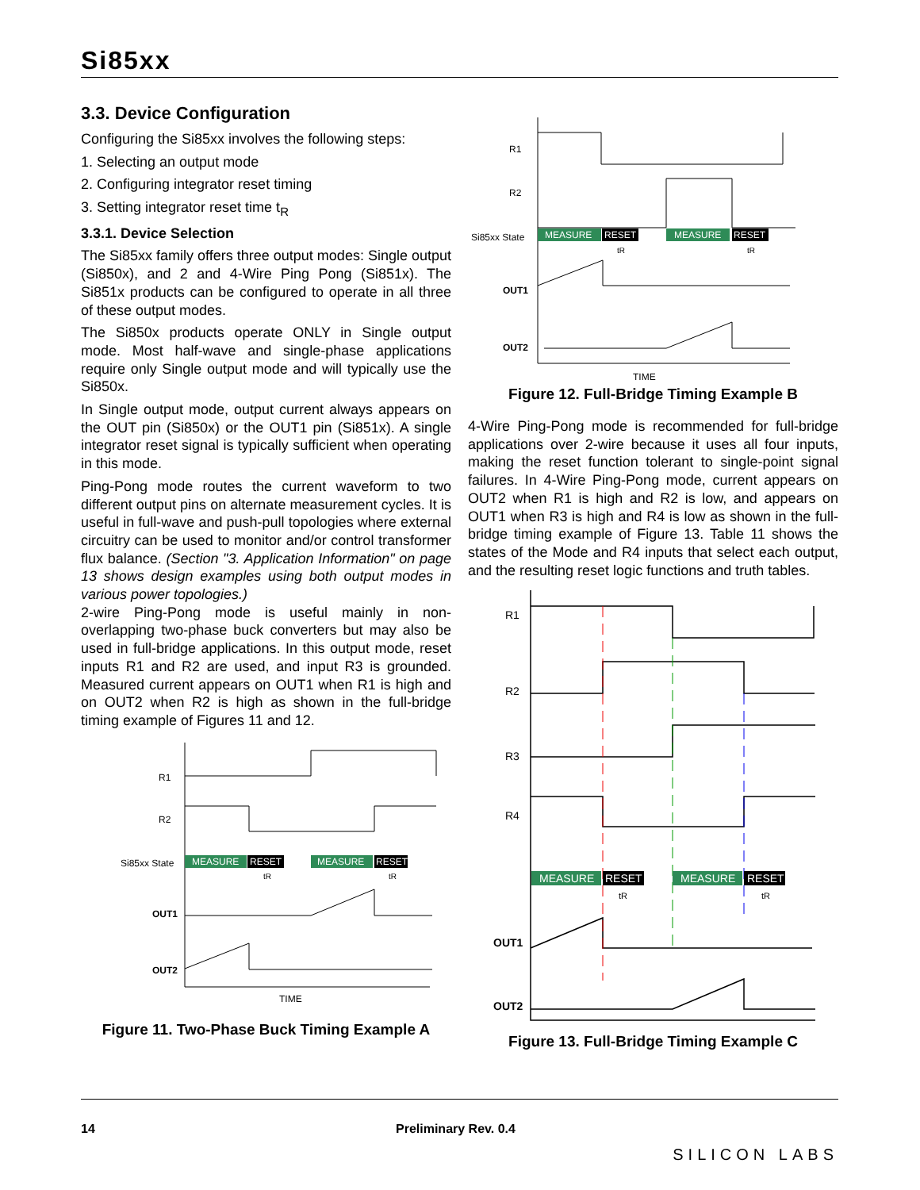Si85xx
3.3. Device Configuration
Configuring the Si85xx involves the following steps:
1. Selecting an output mode
2. Configuring integrator reset timing
3. Setting integrator reset time t<sub>R</sub>
3.3.1. Device Selection
The Si85xx family offers three output modes: Single output (Si850x), and 2 and 4-Wire Ping Pong (Si851x). The Si851x products can be configured to operate in all three of these output modes.
The Si850x products operate ONLY in Single output mode. Most half-wave and single-phase applications require only Single output mode and will typically use the Si850x.
In Single output mode, output current always appears on the OUT pin (Si850x) or the OUT1 pin (Si851x). A single integrator reset signal is typically sufficient when operating in this mode.
Ping-Pong mode routes the current waveform to two different output pins on alternate measurement cycles. It is useful in full-wave and push-pull topologies where external circuitry can be used to monitor and/or control transformer flux balance. (Section "3. Application Information" on page 13 shows design examples using both output modes in various power topologies.)
2-wire Ping-Pong mode is useful mainly in non-overlapping two-phase buck converters but may also be used in full-bridge applications. In this output mode, reset inputs R1 and R2 are used, and input R3 is grounded. Measured current appears on OUT1 when R1 is high and on OUT2 when R2 is high as shown in the full-bridge timing example of Figures 11 and 12.
R1
R2
Si85xx State
OUT1
OUT2
MEASURE
RESET
MEASURE
RESET
tR
tR
TIME
Figure 11. Two-Phase Buck Timing Example A
R1
R2
Si85xx State
OUT1
OUT2
MEASURE
RESET
MEASURE
RESET
tR
tR
TIME
Figure 12. Full-Bridge Timing Example B
4-Wire Ping-Pong mode is recommended for full-bridge applications over 2-wire because it uses all four inputs, making the reset function tolerant to single-point signal failures. In 4-Wire Ping-Pong mode, current appears on OUT2 when R1 is high and R2 is low, and appears on OUT1 when R3 is high and R4 is low as shown in the full-bridge timing example of Figure 13. Table 11 shows the states of the Mode and R4 inputs that select each output, and the resulting reset logic functions and truth tables.
R1
R2
R3
R4
OUT1
OUT2
MEASURE
RESET
MEASURE
RESET
tR
tR
Figure 13. Full-Bridge Timing Example C
14 Preliminary Rev. 0.4 SILICON LABS